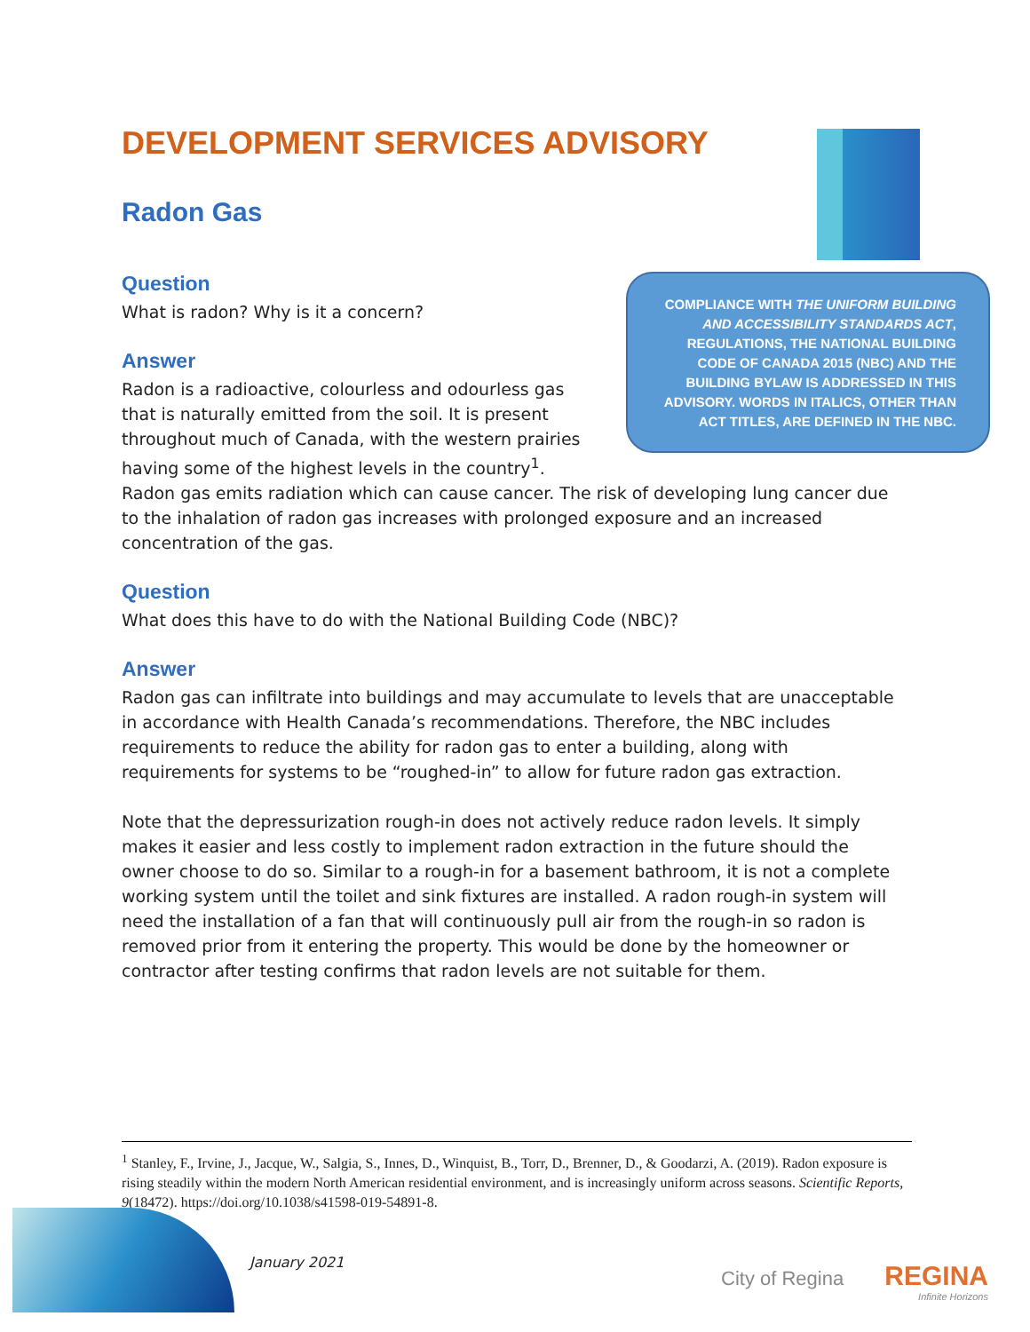DEVELOPMENT SERVICES ADVISORY
Radon Gas
COMPLIANCE WITH THE UNIFORM BUILDING AND ACCESSIBILITY STANDARDS ACT, REGULATIONS, THE NATIONAL BUILDING CODE OF CANADA 2015 (NBC) AND THE BUILDING BYLAW IS ADDRESSED IN THIS ADVISORY. WORDS IN ITALICS, OTHER THAN ACT TITLES, ARE DEFINED IN THE NBC.
Question
What is radon? Why is it a concern?
Answer
Radon is a radioactive, colourless and odourless gas that is naturally emitted from the soil. It is present throughout much of Canada, with the western prairies having some of the highest levels in the country<sup>1</sup>. Radon gas emits radiation which can cause cancer. The risk of developing lung cancer due to the inhalation of radon gas increases with prolonged exposure and an increased concentration of the gas.
Question
What does this have to do with the National Building Code (NBC)?
Answer
Radon gas can infiltrate into buildings and may accumulate to levels that are unacceptable in accordance with Health Canada’s recommendations. Therefore, the NBC includes requirements to reduce the ability for radon gas to enter a building, along with requirements for systems to be “roughed-in” to allow for future radon gas extraction.
Note that the depressurization rough-in does not actively reduce radon levels. It simply makes it easier and less costly to implement radon extraction in the future should the owner choose to do so. Similar to a rough-in for a basement bathroom, it is not a complete working system until the toilet and sink fixtures are installed. A radon rough-in system will need the installation of a fan that will continuously pull air from the rough-in so radon is removed prior from it entering the property. This would be done by the homeowner or contractor after testing confirms that radon levels are not suitable for them.
<sup>1</sup> Stanley, F., Irvine, J., Jacque, W., Salgia, S., Innes, D., Winquist, B., Torr, D., Brenner, D., & Goodarzi, A. (2019). Radon exposure is rising steadily within the modern North American residential environment, and is increasingly uniform across seasons. Scientific Reports, 9(18472). https://doi.org/10.1038/s41598-019-54891-8.
January 2021
City of Regina REGINA
Infinite Horizons